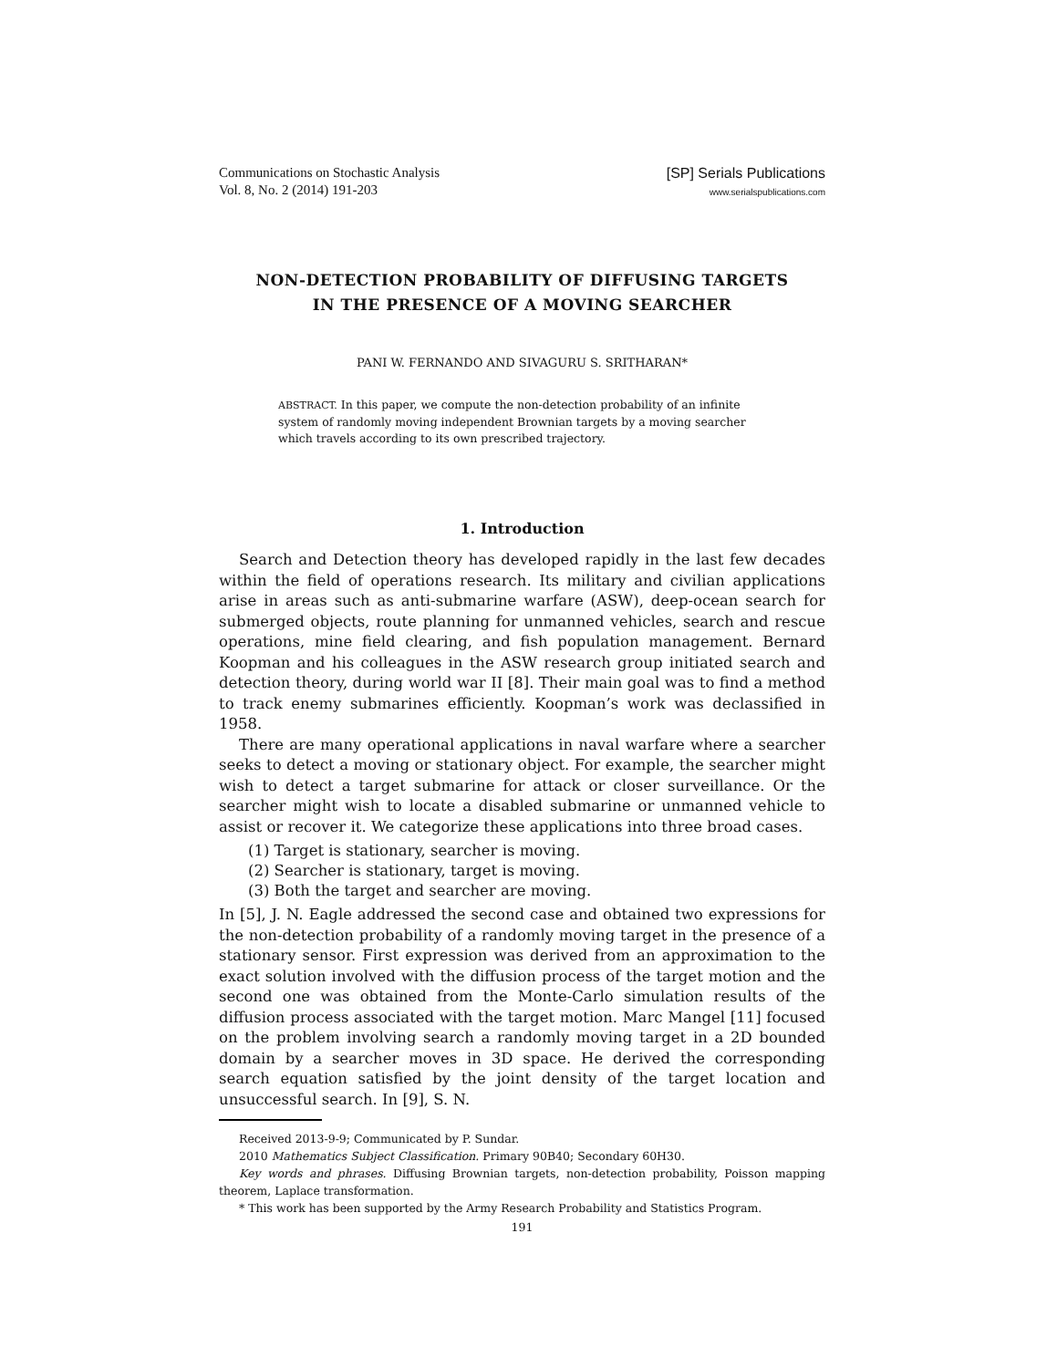Communications on Stochastic Analysis
Vol. 8, No. 2 (2014) 191-203
[SP] Serials Publications
www.serialspublications.com
NON-DETECTION PROBABILITY OF DIFFUSING TARGETS
IN THE PRESENCE OF A MOVING SEARCHER
PANI W. FERNANDO AND SIVAGURU S. SRITHARAN*
ABSTRACT. In this paper, we compute the non-detection probability of an infinite system of randomly moving independent Brownian targets by a moving searcher which travels according to its own prescribed trajectory.
1. Introduction
Search and Detection theory has developed rapidly in the last few decades within the field of operations research. Its military and civilian applications arise in areas such as anti-submarine warfare (ASW), deep-ocean search for submerged objects, route planning for unmanned vehicles, search and rescue operations, mine field clearing, and fish population management. Bernard Koopman and his colleagues in the ASW research group initiated search and detection theory, during world war II [8]. Their main goal was to find a method to track enemy submarines efficiently. Koopman’s work was declassified in 1958.
There are many operational applications in naval warfare where a searcher seeks to detect a moving or stationary object. For example, the searcher might wish to detect a target submarine for attack or closer surveillance. Or the searcher might wish to locate a disabled submarine or unmanned vehicle to assist or recover it. We categorize these applications into three broad cases.
(1) Target is stationary, searcher is moving.
(2) Searcher is stationary, target is moving.
(3) Both the target and searcher are moving.
In [5], J. N. Eagle addressed the second case and obtained two expressions for the non-detection probability of a randomly moving target in the presence of a stationary sensor. First expression was derived from an approximation to the exact solution involved with the diffusion process of the target motion and the second one was obtained from the Monte-Carlo simulation results of the diffusion process associated with the target motion. Marc Mangel [11] focused on the problem involving search a randomly moving target in a 2D bounded domain by a searcher moves in 3D space. He derived the corresponding search equation satisfied by the joint density of the target location and unsuccessful search. In [9], S. N.
Received 2013-9-9; Communicated by P. Sundar.
2010 Mathematics Subject Classification. Primary 90B40; Secondary 60H30.
Key words and phrases. Diffusing Brownian targets, non-detection probability, Poisson mapping theorem, Laplace transformation.
* This work has been supported by the Army Research Probability and Statistics Program.
191